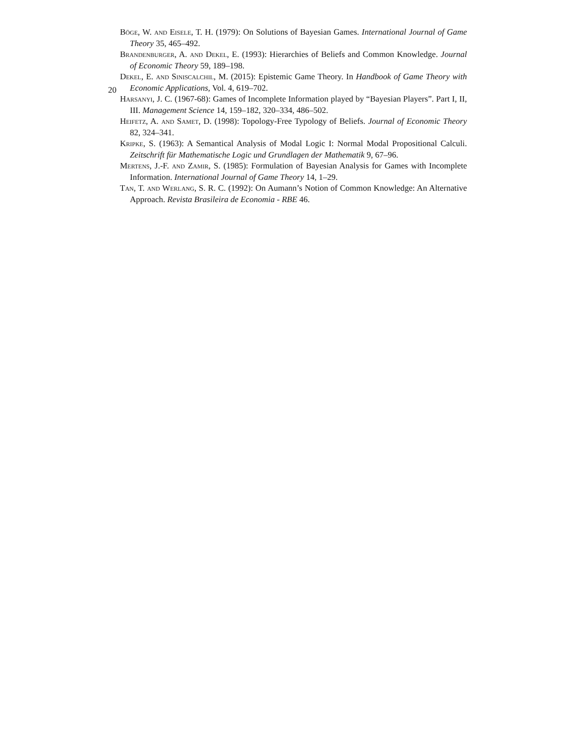20
Böge, W. and Eisele, T. H. (1979): On Solutions of Bayesian Games. International Journal of Game Theory 35, 465–492.
Brandenburger, A. and Dekel, E. (1993): Hierarchies of Beliefs and Common Knowledge. Journal of Economic Theory 59, 189–198.
Dekel, E. and Siniscalchil, M. (2015): Epistemic Game Theory. In Handbook of Game Theory with Economic Applications, Vol. 4, 619–702.
Harsanyi, J. C. (1967-68): Games of Incomplete Information played by “Bayesian Players”. Part I, II, III. Management Science 14, 159–182, 320–334, 486–502.
Heifetz, A. and Samet, D. (1998): Topology-Free Typology of Beliefs. Journal of Economic Theory 82, 324–341.
Kripke, S. (1963): A Semantical Analysis of Modal Logic I: Normal Modal Propositional Calculi. Zeitschrift für Mathematische Logic und Grundlagen der Mathematik 9, 67–96.
Mertens, J.-F. and Zamir, S. (1985): Formulation of Bayesian Analysis for Games with Incomplete Information. International Journal of Game Theory 14, 1–29.
Tan, T. and Werlang, S. R. C. (1992): On Aumann’s Notion of Common Knowledge: An Alternative Approach. Revista Brasileira de Economia - RBE 46.